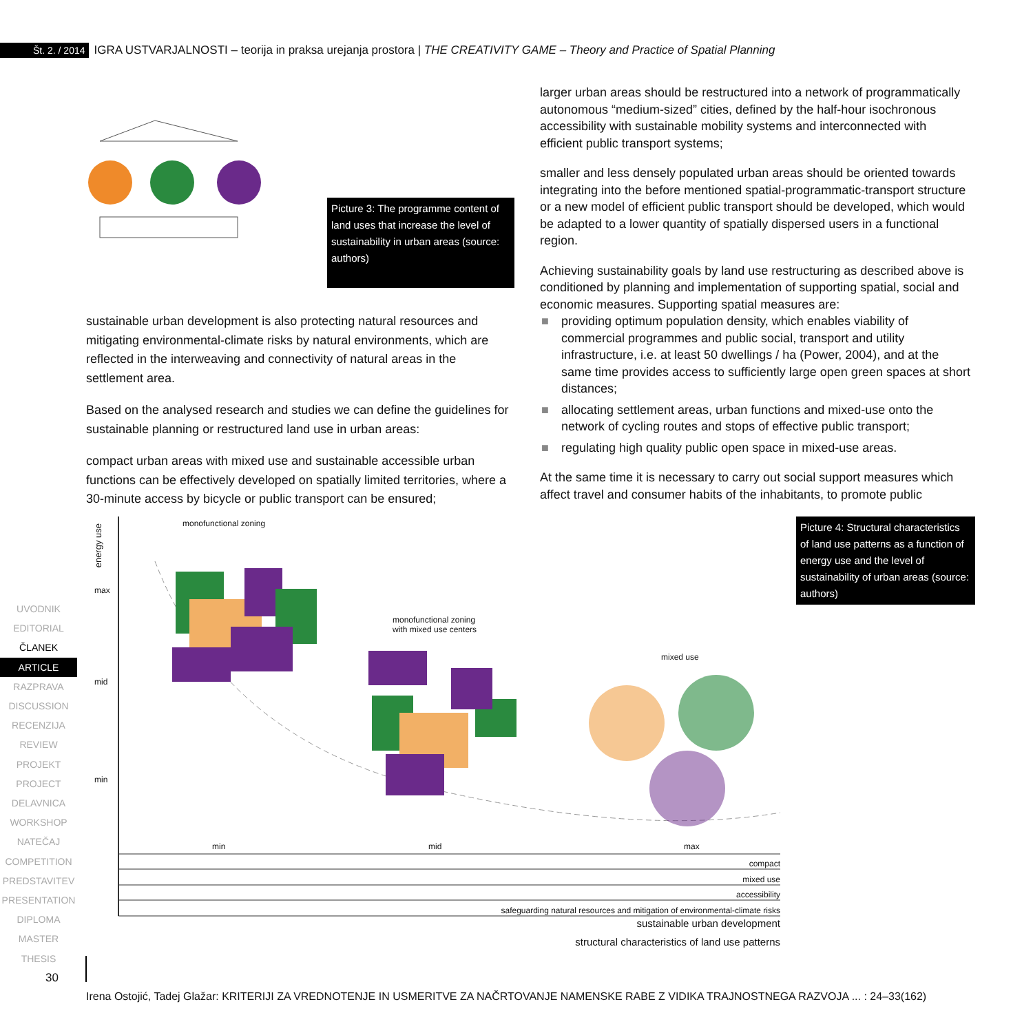Št. 2. / 2014 IGRA USTVARJALNOSTI – teorija in praksa urejanja prostora | THE CREATIVITY GAME – Theory and Practice of Spatial Planning
Picture 3: The programme content of land uses that increase the level of sustainability in urban areas (source: authors)
sustainable urban development is also protecting natural resources and mitigating environmental-climate risks by natural environments, which are reflected in the interweaving and connectivity of natural areas in the settlement area.
Based on the analysed research and studies we can define the guidelines for sustainable planning or restructured land use in urban areas:
compact urban areas with mixed use and sustainable accessible urban functions can be effectively developed on spatially limited territories, where a 30-minute access by bicycle or public transport can be ensured;
larger urban areas should be restructured into a network of programmatically autonomous “medium-sized” cities, defined by the half-hour isochronous accessibility with sustainable mobility systems and interconnected with efficient public transport systems;
smaller and less densely populated urban areas should be oriented towards integrating into the before mentioned spatial-programmatic-transport structure or a new model of efficient public transport should be developed, which would be adapted to a lower quantity of spatially dispersed users in a functional region.
Achieving sustainability goals by land use restructuring as described above is conditioned by planning and implementation of supporting spatial, social and economic measures. Supporting spatial measures are:
■ providing optimum population density, which enables viability of commercial programmes and public social, transport and utility infrastructure, i.e. at least 50 dwellings / ha (Power, 2004), and at the same time provides access to sufficiently large open green spaces at short distances;
■ allocating settlement areas, urban functions and mixed-use onto the network of cycling routes and stops of effective public transport;
■ regulating high quality public open space in mixed-use areas.
At the same time it is necessary to carry out social support measures which affect travel and consumer habits of the inhabitants, to promote public
energy use
monofunctional zoning
max
mid
min
monofunctional zoning
with mixed use centers
mixed use
min mid max
compact
mixed use
accessibility
safeguarding natural resources and mitigation of environmental-climate risks
sustainable urban development
structural characteristics of land use patterns
Picture 4: Structural characteristics of land use patterns as a function of energy use and the level of sustainability of urban areas (source: authors)
UVODNIK
EDITORIAL
ČLANEK
ARTICLE
RAZPRAVA
DISCUSSION
RECENZIJA
REVIEW
PROJEKT
PROJECT
DELAVNICA
WORKSHOP
NATEČAJ
COMPETITION
PREDSTAVITEV
PRESENTATION
DIPLOMA
MASTER THESIS
30
Irena Ostojić, Tadej Glažar: KRITERIJI ZA VREDNOTENJE IN USMERITVE ZA NAČRTOVANJE NAMENSKE RABE Z VIDIKA TRAJNOSTNEGA RAZVOJA ... : 24–33(162)